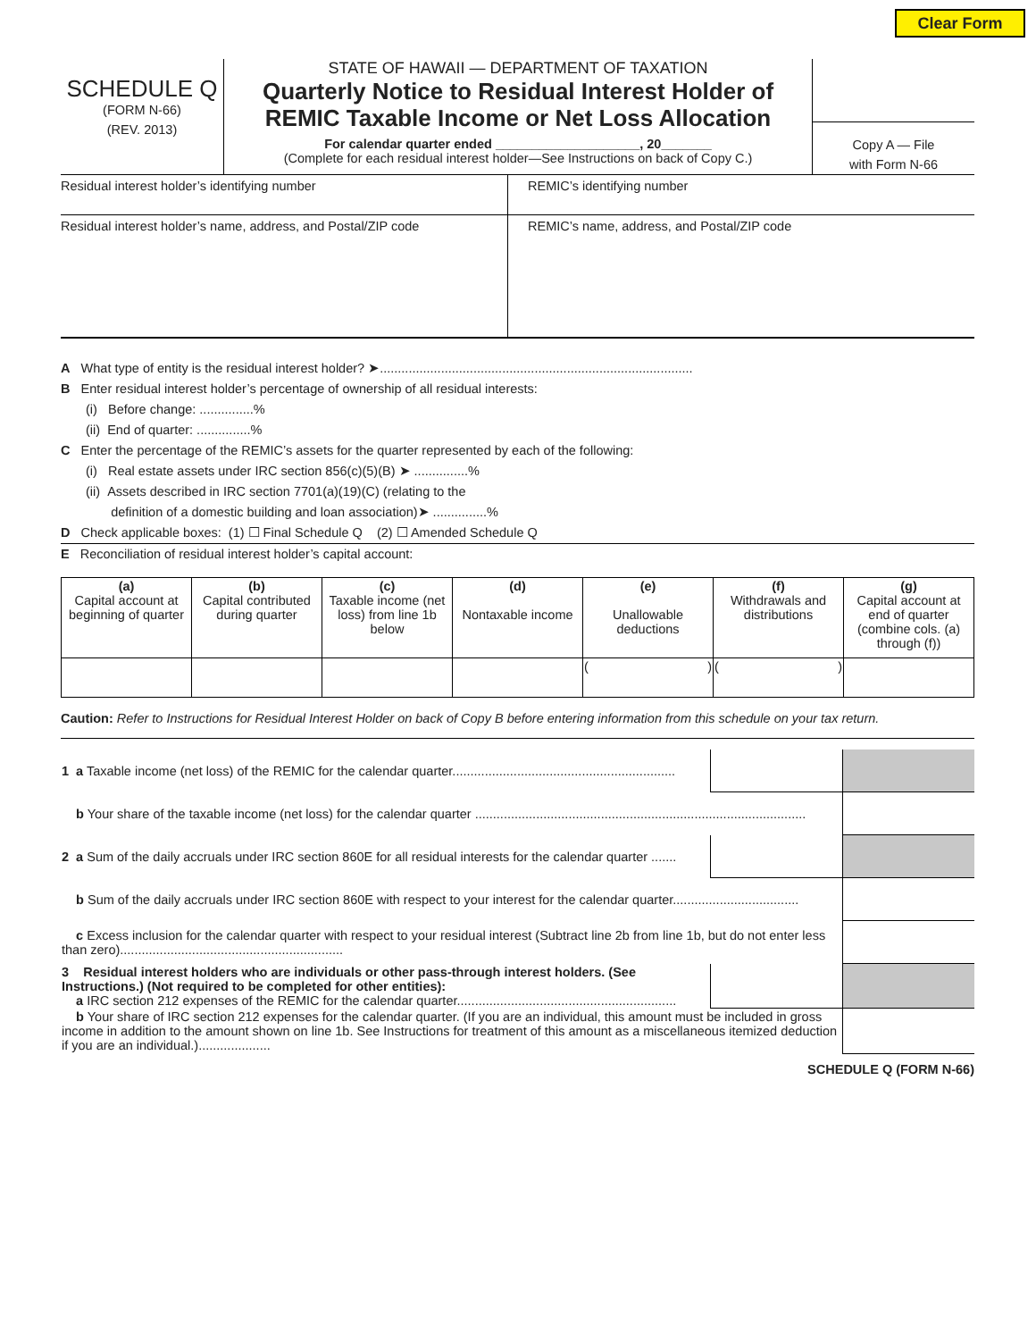Clear Form
SCHEDULE Q
(FORM N-66)
(REV. 2013)
STATE OF HAWAII — DEPARTMENT OF TAXATION
Quarterly Notice to Residual Interest Holder of REMIC Taxable Income or Net Loss Allocation
For calendar quarter ended ____________________, 20_______
(Complete for each residual interest holder—See Instructions on back of Copy C.)
Copy A — File
with Form N-66
Residual interest holder’s identifying number
REMIC’s identifying number
Residual interest holder’s name, address, and Postal/ZIP code
REMIC’s name, address, and Postal/ZIP code
A What type of entity is the residual interest holder? ➤.......................................................................................
B Enter residual interest holder’s percentage of ownership of all residual interests:
(i) Before change: ...............%
(ii) End of quarter: ...............%
C Enter the percentage of the REMIC’s assets for the quarter represented by each of the following:
(i) Real estate assets under IRC section 856(c)(5)(B) ➤ ...............%
(ii) Assets described in IRC section 7701(a)(19)(C) (relating to the
definition of a domestic building and loan association)➤ ...............%
D Check applicable boxes: (1) ☐ Final Schedule Q (2) ☐ Amended Schedule Q
E Reconciliation of residual interest holder’s capital account:
| (a) Capital account at beginning of quarter | (b) Capital contributed during quarter | (c) Taxable income (net loss) from line 1b below | (d) Nontaxable income | (e) Unallowable deductions | (f) Withdrawals and distributions | (g) Capital account at end of quarter (combine cols. (a) through (f)) |
| | | | | ( ) | ( ) | |
Caution: Refer to Instructions for Residual Interest Holder on back of Copy B before entering information from this schedule on your tax return.
| 1 a Taxable income (net loss) of the REMIC for the calendar quarter.............................................................. | | |
| b Your share of the taxable income (net loss) for the calendar quarter ............................................................................................ | | |
| 2 a Sum of the daily accruals under IRC section 860E for all residual interests for the calendar quarter ....... | | |
| b Sum of the daily accruals under IRC section 860E with respect to your interest for the calendar quarter................................... | | |
| c Excess inclusion for the calendar quarter with respect to your residual interest (Subtract line 2b from line 1b, but do not enter less than zero).............................................................. | | |
| 3 Residual interest holders who are individuals or other pass-through interest holders. (See Instructions.) (Not required to be completed for other entities): a IRC section 212 expenses of the REMIC for the calendar quarter............................................................. | | |
| b Your share of IRC section 212 expenses for the calendar quarter. (If you are an individual, this amount must be included in gross income in addition to the amount shown on line 1b. See Instructions for treatment of this amount as a miscellaneous itemized deduction if you are an individual.).................... | | |
SCHEDULE Q (FORM N-66)